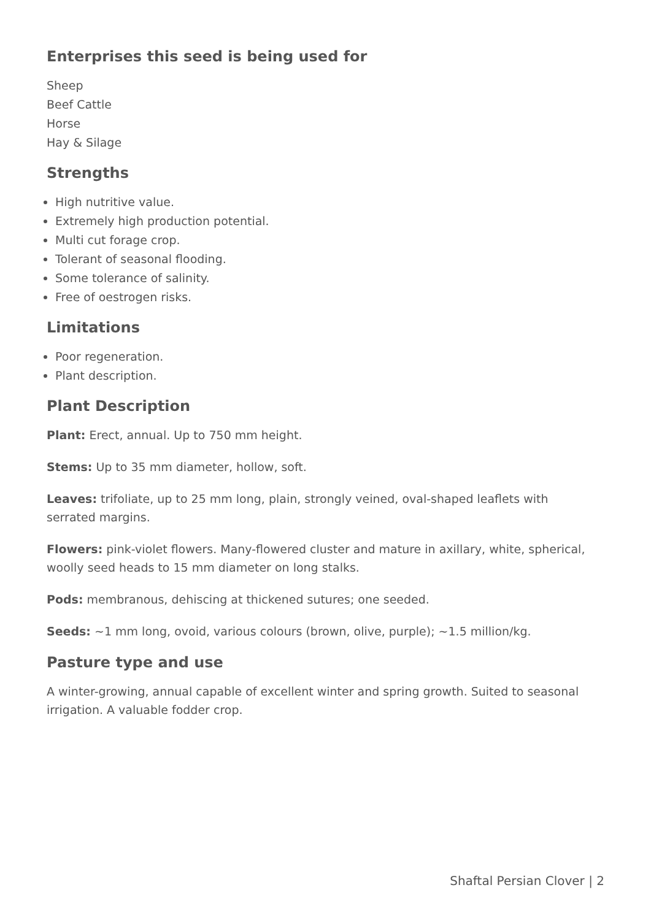Enterprises this seed is being used for
Sheep
Beef Cattle
Horse
Hay & Silage
Strengths
High nutritive value.
Extremely high production potential.
Multi cut forage crop.
Tolerant of seasonal flooding.
Some tolerance of salinity.
Free of oestrogen risks.
Limitations
Poor regeneration.
Plant description.
Plant Description
Plant: Erect, annual. Up to 750 mm height.
Stems: Up to 35 mm diameter, hollow, soft.
Leaves: trifoliate, up to 25 mm long, plain, strongly veined, oval-shaped leaflets with serrated margins.
Flowers: pink-violet flowers. Many-flowered cluster and mature in axillary, white, spherical, woolly seed heads to 15 mm diameter on long stalks.
Pods: membranous, dehiscing at thickened sutures; one seeded.
Seeds: ~1 mm long, ovoid, various colours (brown, olive, purple); ~1.5 million/kg.
Pasture type and use
A winter-growing, annual capable of excellent winter and spring growth. Suited to seasonal irrigation. A valuable fodder crop.
Shaftal Persian Clover | 2